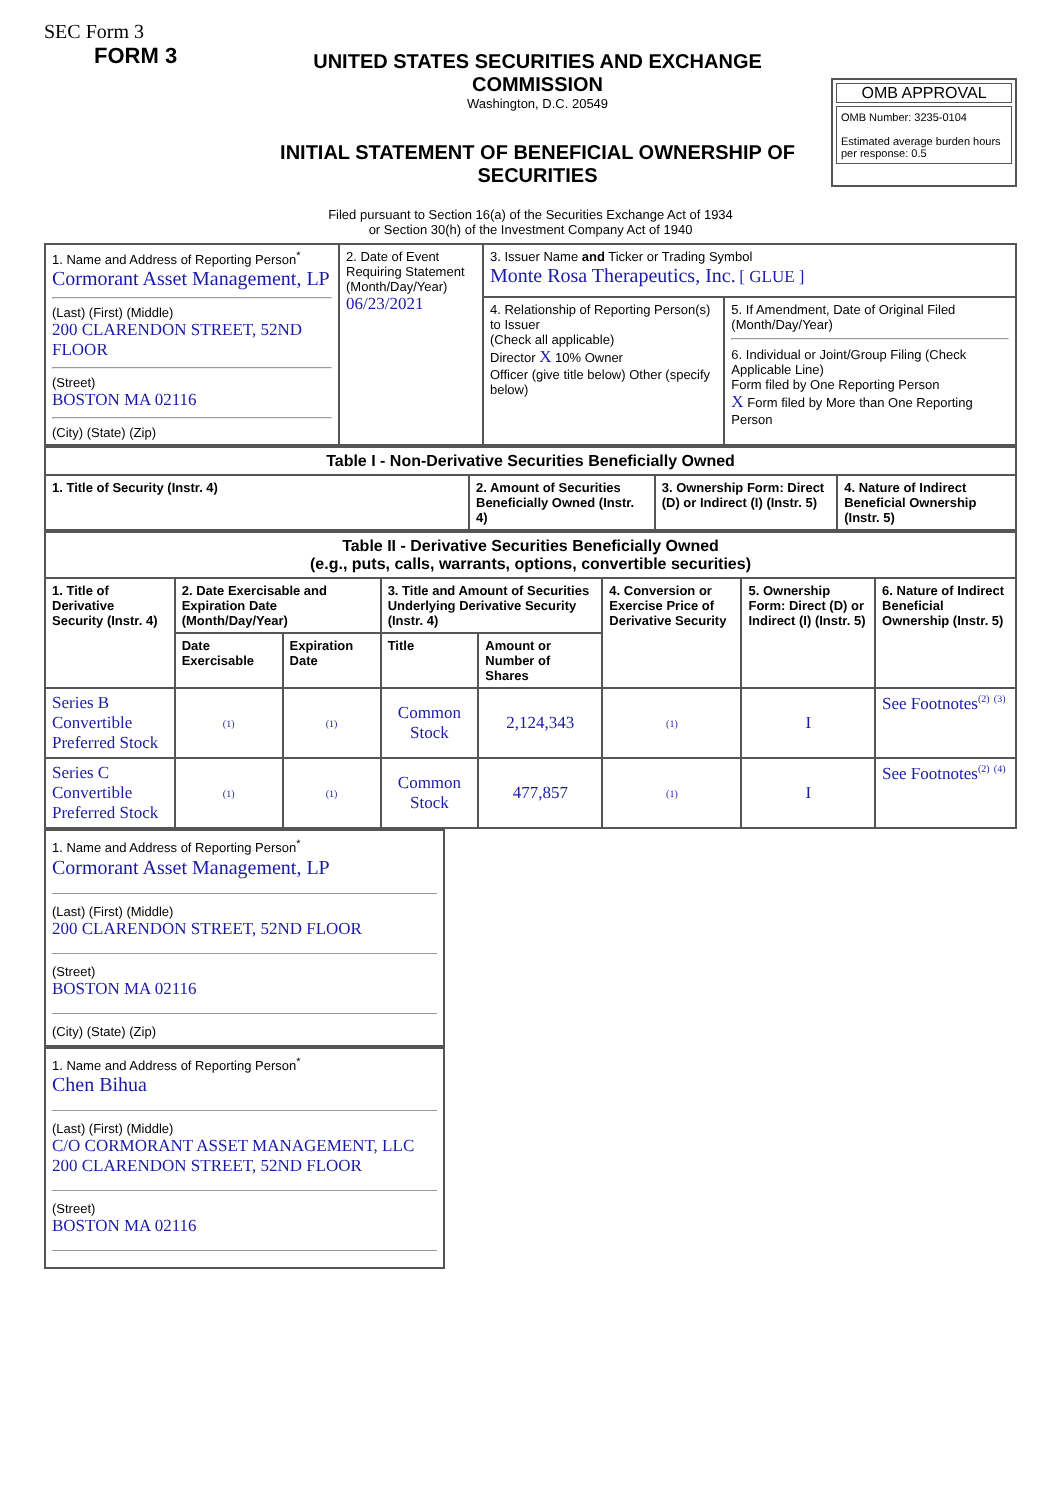SEC Form 3
FORM 3
UNITED STATES SECURITIES AND EXCHANGE COMMISSION
Washington, D.C. 20549
INITIAL STATEMENT OF BENEFICIAL OWNERSHIP OF SECURITIES
OMB APPROVAL
OMB Number: 3235-0104
Estimated average burden hours per response: 0.5
Filed pursuant to Section 16(a) of the Securities Exchange Act of 1934
or Section 30(h) of the Investment Company Act of 1940
| 1. Name and Address of Reporting Person<sup>*</sup> Cormorant Asset Management, LP (Last) (First) (Middle) 200 CLARENDON STREET, 52ND FLOOR (Street) BOSTON MA 02116 (City) (State) (Zip) | 2. Date of Event Requiring Statement (Month/Day/Year) 06/23/2021 | 3. Issuer Name and Ticker or Trading Symbol Monte Rosa Therapeutics, Inc. [ GLUE ] | |
| | | 4. Relationship of Reporting Person(s) to Issuer (Check all applicable) Director X 10% Owner Officer (give title below) Other (specify below) | 5. If Amendment, Date of Original Filed (Month/Day/Year) 6. Individual or Joint/Group Filing (Check Applicable Line) Form filed by One Reporting Person X Form filed by More than One Reporting Person |
| Table I - Non-Derivative Securities Beneficially Owned | | | |
| --- | --- | --- | --- |
| 1. Title of Security (Instr. 4) | 2. Amount of Securities Beneficially Owned (Instr. 4) | 3. Ownership Form: Direct (D) or Indirect (I) (Instr. 5) | 4. Nature of Indirect Beneficial Ownership (Instr. 5) |
| Table II - Derivative Securities Beneficially Owned (e.g., puts, calls, warrants, options, convertible securities) | | | | | | | |
| --- | --- | --- | --- | --- | --- | --- | --- |
| 1. Title of Derivative Security (Instr. 4) | 2. Date Exercisable and Expiration Date (Month/Day/Year) | | 3. Title and Amount of Securities Underlying Derivative Security (Instr. 4) | | 4. Conversion or Exercise Price of Derivative Security | 5. Ownership Form: Direct (D) or Indirect (I) (Instr. 5) | 6. Nature of Indirect Beneficial Ownership (Instr. 5) |
| | Date Exercisable | Expiration Date | Title | Amount or Number of Shares | | | |
| Series B Convertible Preferred Stock | (1) | (1) | Common Stock | 2,124,343 | (1) | I | See Footnotes<sup>(2)</sup> <sup>(3)</sup> |
| Series C Convertible Preferred Stock | (1) | (1) | Common Stock | 477,857 | (1) | I | See Footnotes<sup>(2)</sup> <sup>(4)</sup> |
1. Name and Address of Reporting Person<sup>*</sup>
Cormorant Asset Management, LP
(Last) (First) (Middle)
200 CLARENDON STREET, 52ND FLOOR
(Street)
BOSTON MA 02116
(City) (State) (Zip)
1. Name and Address of Reporting Person<sup>*</sup>
Chen Bihua
(Last) (First) (Middle)
C/O CORMORANT ASSET MANAGEMENT, LLC
200 CLARENDON STREET, 52ND FLOOR
(Street)
BOSTON MA 02116